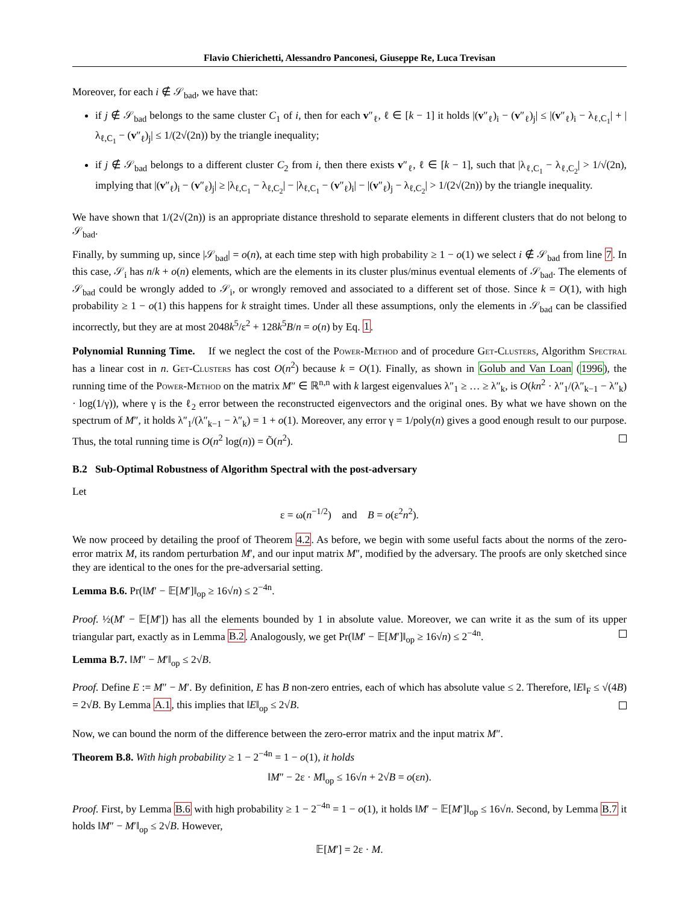Flavio Chierichetti, Alessandro Panconesi, Giuseppe Re, Luca Trevisan
Moreover, for each i ∉ 𝒮<sub>bad</sub>, we have that:
if j ∉ 𝒮<sub>bad</sub> belongs to the same cluster C<sub>1</sub> of i, then for each v″<sub>ℓ</sub>, ℓ ∈ [k − 1] it holds |(v″<sub>ℓ</sub>)<sub>i</sub> − (v″<sub>ℓ</sub>)<sub>j</sub>| ≤ |(v″<sub>ℓ</sub>)<sub>i</sub> − λ<sub>ℓ,C<sub>1</sub></sub>| + |λ<sub>ℓ,C<sub>1</sub></sub> − (v″<sub>ℓ</sub>)<sub>j</sub>| ≤ 1/(2√(2n)) by the triangle inequality;
if j ∉ 𝒮<sub>bad</sub> belongs to a different cluster C<sub>2</sub> from i, then there exists v″<sub>ℓ</sub>, ℓ ∈ [k − 1], such that |λ<sub>ℓ,C<sub>1</sub></sub> − λ<sub>ℓ,C<sub>2</sub></sub>| > 1/√(2n), implying that |(v″<sub>ℓ</sub>)<sub>i</sub> − (v″<sub>ℓ</sub>)<sub>j</sub>| ≥ |λ<sub>ℓ,C<sub>1</sub></sub> − λ<sub>ℓ,C<sub>2</sub></sub>| − |λ<sub>ℓ,C<sub>1</sub></sub> − (v″<sub>ℓ</sub>)<sub>i</sub>| − |(v″<sub>ℓ</sub>)<sub>j</sub> − λ<sub>ℓ,C<sub>2</sub></sub>| > 1/(2√(2n)) by the triangle inequality.
We have shown that 1/(2√(2n)) is an appropriate distance threshold to separate elements in different clusters that do not belong to 𝒮<sub>bad</sub>.
Finally, by summing up, since |𝒮<sub>bad</sub>| = o(n), at each time step with high probability ≥ 1 − o(1) we select i ∉ 𝒮<sub>bad</sub> from line 7. In this case, 𝒮<sub>i</sub> has n/k + o(n) elements, which are the elements in its cluster plus/minus eventual elements of 𝒮<sub>bad</sub>. The elements of 𝒮<sub>bad</sub> could be wrongly added to 𝒮<sub>i</sub>, or wrongly removed and associated to a different set of those. Since k = O(1), with high probability ≥ 1 − o(1) this happens for k straight times. Under all these assumptions, only the elements in 𝒮<sub>bad</sub> can be classified incorrectly, but they are at most 2048k<sup>5</sup>/ε<sup>2</sup> + 128k<sup>5</sup>B/n = o(n) by Eq. 1.
Polynomial Running Time. If we neglect the cost of the Power-Method and of procedure Get-Clusters, Algorithm Spectral has a linear cost in n. Get-Clusters has cost O(n<sup>2</sup>) because k = O(1). Finally, as shown in Golub and Van Loan (1996), the running time of the Power-Method on the matrix M″ ∈ ℝ<sup>n,n</sup> with k largest eigenvalues λ″<sub>1</sub> ≥ … ≥ λ″<sub>k</sub>, is O(kn<sup>2</sup> · λ″<sub>1</sub>/(λ″<sub>k−1</sub> − λ″<sub>k</sub>) · log(1/γ)), where γ is the ℓ<sub>2</sub> error between the reconstructed eigenvectors and the original ones. By what we have shown on the spectrum of M″, it holds λ″<sub>1</sub>/(λ″<sub>k−1</sub> − λ″<sub>k</sub>) = 1 + o(1). Moreover, any error γ = 1/poly(n) gives a good enough result to our purpose. Thus, the total running time is O(n<sup>2</sup> log(n)) = Õ(n<sup>2</sup>).
B.2 Sub-Optimal Robustness of Algorithm Spectral with the post-adversary
Let
ε = ω(n<sup>−1/2</sup>) and B = o(ε<sup>2</sup>n<sup>2</sup>).
We now proceed by detailing the proof of Theorem 4.2. As before, we begin with some useful facts about the norms of the zero-error matrix M, its random perturbation M′, and our input matrix M″, modified by the adversary. The proofs are only sketched since they are identical to the ones for the pre-adversarial setting.
Lemma B.6. Pr(‖M′ − 𝔼[M′]‖<sub>op</sub> ≥ 16√n) ≤ 2<sup>−4n</sup>.
Proof. ½(M′ − 𝔼[M′]) has all the elements bounded by 1 in absolute value. Moreover, we can write it as the sum of its upper triangular part, exactly as in Lemma B.2. Analogously, we get Pr(‖M′ − 𝔼[M′]‖<sub>op</sub> ≥ 16√n) ≤ 2<sup>−4n</sup>.
Lemma B.7. ‖M″ − M′‖<sub>op</sub> ≤ 2√B.
Proof. Define E := M″ − M′. By definition, E has B non-zero entries, each of which has absolute value ≤ 2. Therefore, ‖E‖<sub>F</sub> ≤ √(4B) = 2√B. By Lemma A.1, this implies that ‖E‖<sub>op</sub> ≤ 2√B.
Now, we can bound the norm of the difference between the zero-error matrix and the input matrix M″.
Theorem B.8. With high probability ≥ 1 − 2<sup>−4n</sup> = 1 − o(1), it holds
‖M″ − 2ε · M‖<sub>op</sub> ≤ 16√n + 2√B = o(εn).
Proof. First, by Lemma B.6 with high probability ≥ 1 − 2<sup>−4n</sup> = 1 − o(1), it holds ‖M′ − 𝔼[M′]‖<sub>op</sub> ≤ 16√n. Second, by Lemma B.7 it holds ‖M″ − M′‖<sub>op</sub> ≤ 2√B. However,
𝔼[M′] = 2ε · M.